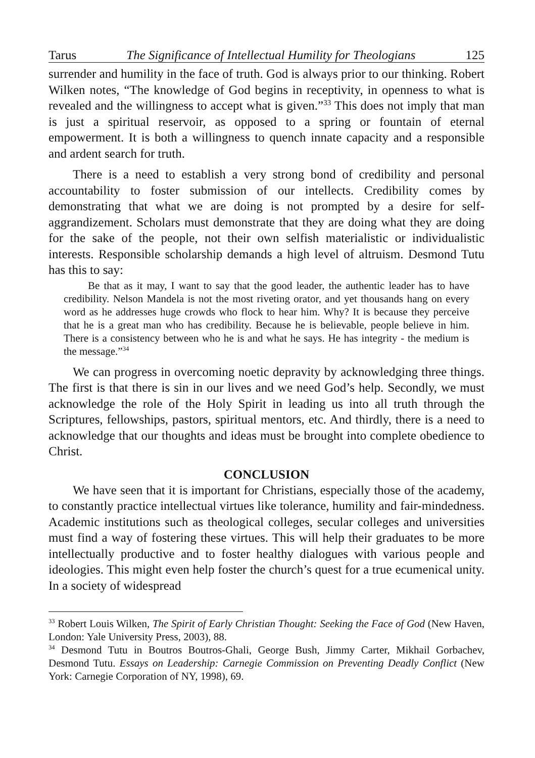Tarus The Significance of Intellectual Humility for Theologians 125
surrender and humility in the face of truth. God is always prior to our thinking. Robert Wilken notes, “The knowledge of God begins in receptivity, in openness to what is revealed and the willingness to accept what is given.”<sup>33</sup> This does not imply that man is just a spiritual reservoir, as opposed to a spring or fountain of eternal empowerment. It is both a willingness to quench innate capacity and a responsible and ardent search for truth.
There is a need to establish a very strong bond of credibility and personal accountability to foster submission of our intellects. Credibility comes by demonstrating that what we are doing is not prompted by a desire for self-aggrandizement. Scholars must demonstrate that they are doing what they are doing for the sake of the people, not their own selfish materialistic or individualistic interests. Responsible scholarship demands a high level of altruism. Desmond Tutu has this to say:
Be that as it may, I want to say that the good leader, the authentic leader has to have credibility. Nelson Mandela is not the most riveting orator, and yet thousands hang on every word as he addresses huge crowds who flock to hear him. Why? It is because they perceive that he is a great man who has credibility. Because he is believable, people believe in him. There is a consistency between who he is and what he says. He has integrity - the medium is the message.”<sup>34</sup>
We can progress in overcoming noetic depravity by acknowledging three things. The first is that there is sin in our lives and we need God’s help. Secondly, we must acknowledge the role of the Holy Spirit in leading us into all truth through the Scriptures, fellowships, pastors, spiritual mentors, etc. And thirdly, there is a need to acknowledge that our thoughts and ideas must be brought into complete obedience to Christ.
CONCLUSION
We have seen that it is important for Christians, especially those of the academy, to constantly practice intellectual virtues like tolerance, humility and fair-mindedness. Academic institutions such as theological colleges, secular colleges and universities must find a way of fostering these virtues. This will help their graduates to be more intellectually productive and to foster healthy dialogues with various people and ideologies. This might even help foster the church’s quest for a true ecumenical unity. In a society of widespread
<sup>33</sup> Robert Louis Wilken, The Spirit of Early Christian Thought: Seeking the Face of God (New Haven, London: Yale University Press, 2003), 88.
<sup>34</sup> Desmond Tutu in Boutros Boutros-Ghali, George Bush, Jimmy Carter, Mikhail Gorbachev, Desmond Tutu. Essays on Leadership: Carnegie Commission on Preventing Deadly Conflict (New York: Carnegie Corporation of NY, 1998), 69.